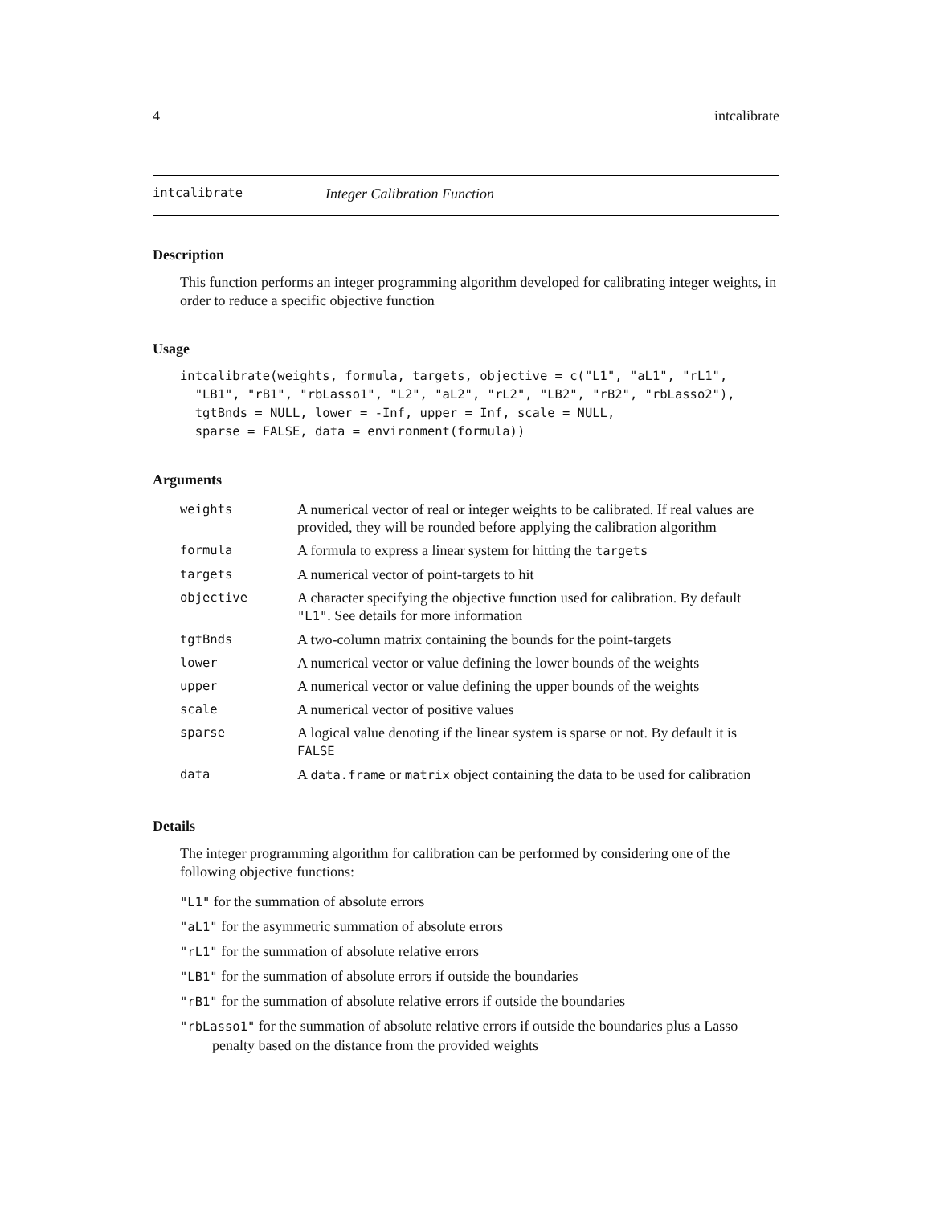4 intcalibrate
intcalibrate Integer Calibration Function
Description
This function performs an integer programming algorithm developed for calibrating integer weights, in order to reduce a specific objective function
Usage
intcalibrate(weights, formula, targets, objective = c("L1", "aL1", "rL1",
  "LB1", "rB1", "rbLasso1", "L2", "aL2", "rL2", "LB2", "rB2", "rbLasso2"),
  tgtBnds = NULL, lower = -Inf, upper = Inf, scale = NULL,
  sparse = FALSE, data = environment(formula))
Arguments
| weights | A numerical vector of real or integer weights to be calibrated. If real values are provided, they will be rounded before applying the calibration algorithm |
| formula | A formula to express a linear system for hitting the targets |
| targets | A numerical vector of point-targets to hit |
| objective | A character specifying the objective function used for calibration. By default "L1" . See details for more information |
| tgtBnds | A two-column matrix containing the bounds for the point-targets |
| lower | A numerical vector or value defining the lower bounds of the weights |
| upper | A numerical vector or value defining the upper bounds of the weights |
| scale | A numerical vector of positive values |
| sparse | A logical value denoting if the linear system is sparse or not. By default it is FALSE |
| data | A data.frame or matrix object containing the data to be used for calibration |
Details
The integer programming algorithm for calibration can be performed by considering one of the following objective functions:
"L1" for the summation of absolute errors
"aL1" for the asymmetric summation of absolute errors
"rL1" for the summation of absolute relative errors
"LB1" for the summation of absolute errors if outside the boundaries
"rB1" for the summation of absolute relative errors if outside the boundaries
"rbLasso1" for the summation of absolute relative errors if outside the boundaries plus a Lasso penalty based on the distance from the provided weights